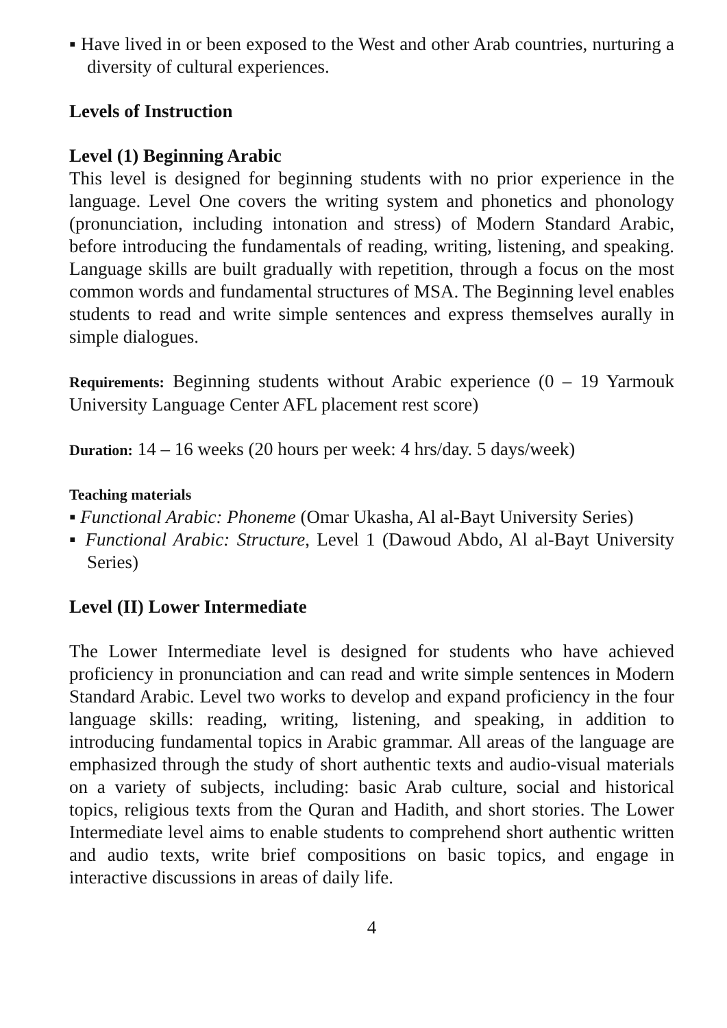▪ Have lived in or been exposed to the West and other Arab countries, nurturing a diversity of cultural experiences.
Levels of Instruction
Level (1) Beginning Arabic
This level is designed for beginning students with no prior experience in the language. Level One covers the writing system and phonetics and phonology (pronunciation, including intonation and stress) of Modern Standard Arabic, before introducing the fundamentals of reading, writing, listening, and speaking. Language skills are built gradually with repetition, through a focus on the most common words and fundamental structures of MSA. The Beginning level enables students to read and write simple sentences and express themselves aurally in simple dialogues.
Requirements: Beginning students without Arabic experience (0 – 19 Yarmouk University Language Center AFL placement rest score)
Duration: 14 – 16 weeks (20 hours per week: 4 hrs/day. 5 days/week)
Teaching materials
▪ Functional Arabic: Phoneme (Omar Ukasha, Al al-Bayt University Series)
▪ Functional Arabic: Structure, Level 1 (Dawoud Abdo, Al al-Bayt University Series)
Level (II) Lower Intermediate
The Lower Intermediate level is designed for students who have achieved proficiency in pronunciation and can read and write simple sentences in Modern Standard Arabic. Level two works to develop and expand proficiency in the four language skills: reading, writing, listening, and speaking, in addition to introducing fundamental topics in Arabic grammar. All areas of the language are emphasized through the study of short authentic texts and audio-visual materials on a variety of subjects, including: basic Arab culture, social and historical topics, religious texts from the Quran and Hadith, and short stories. The Lower Intermediate level aims to enable students to comprehend short authentic written and audio texts, write brief compositions on basic topics, and engage in interactive discussions in areas of daily life.
4